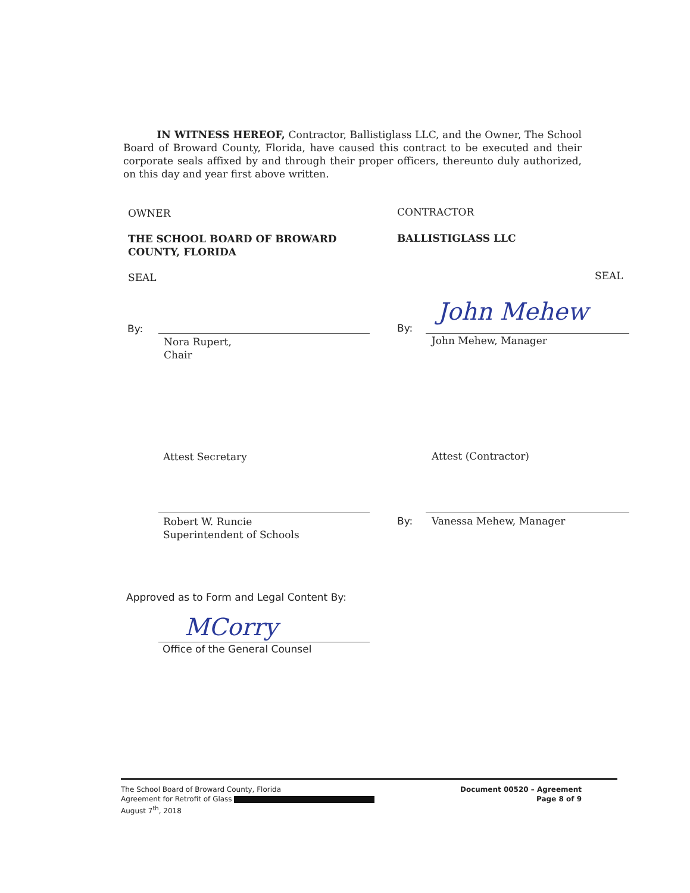IN WITNESS HEREOF, Contractor, Ballistiglass LLC, and the Owner, The School Board of Broward County, Florida, have caused this contract to be executed and their corporate seals affixed by and through their proper officers, thereunto duly authorized, on this day and year first above written.
OWNER CONTRACTOR
THE SCHOOL BOARD OF BROWARD
COUNTY, FLORIDA
BALLISTIGLASS LLC
SEAL SEAL
By:
Nora Rupert,
Chair
By:
John Mehew
John Mehew, Manager
Attest Secretary Attest (Contractor)
Robert W. Runcie
Superintendent of Schools
By: Vanessa Mehew, Manager
Approved as to Form and Legal Content By:
MCorry
Office of the General Counsel
The School Board of Broward County, Florida
Agreement for Retrofit of Glass
August 7<sup>th</sup>, 2018
Document 00520 – Agreement
Page 8 of 9